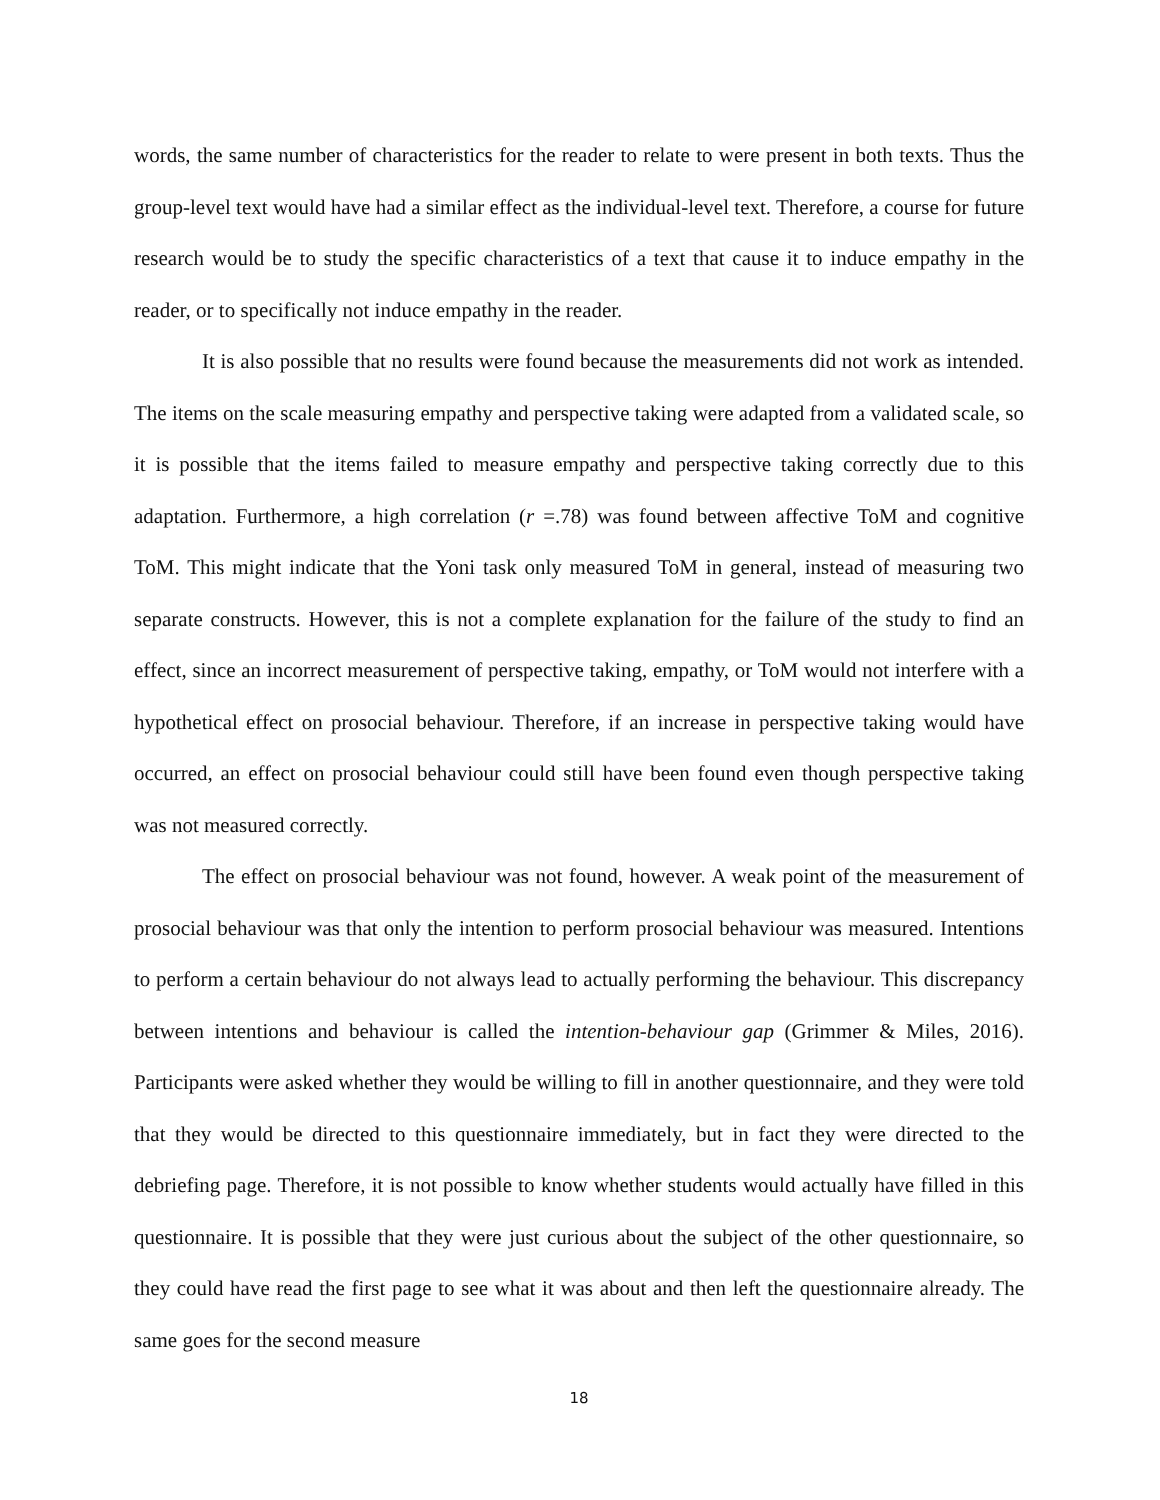words, the same number of characteristics for the reader to relate to were present in both texts. Thus the group-level text would have had a similar effect as the individual-level text. Therefore, a course for future research would be to study the specific characteristics of a text that cause it to induce empathy in the reader, or to specifically not induce empathy in the reader.
It is also possible that no results were found because the measurements did not work as intended. The items on the scale measuring empathy and perspective taking were adapted from a validated scale, so it is possible that the items failed to measure empathy and perspective taking correctly due to this adaptation. Furthermore, a high correlation (r =.78) was found between affective ToM and cognitive ToM. This might indicate that the Yoni task only measured ToM in general, instead of measuring two separate constructs. However, this is not a complete explanation for the failure of the study to find an effect, since an incorrect measurement of perspective taking, empathy, or ToM would not interfere with a hypothetical effect on prosocial behaviour. Therefore, if an increase in perspective taking would have occurred, an effect on prosocial behaviour could still have been found even though perspective taking was not measured correctly.
The effect on prosocial behaviour was not found, however. A weak point of the measurement of prosocial behaviour was that only the intention to perform prosocial behaviour was measured. Intentions to perform a certain behaviour do not always lead to actually performing the behaviour. This discrepancy between intentions and behaviour is called the intention-behaviour gap (Grimmer & Miles, 2016). Participants were asked whether they would be willing to fill in another questionnaire, and they were told that they would be directed to this questionnaire immediately, but in fact they were directed to the debriefing page. Therefore, it is not possible to know whether students would actually have filled in this questionnaire. It is possible that they were just curious about the subject of the other questionnaire, so they could have read the first page to see what it was about and then left the questionnaire already. The same goes for the second measure
18